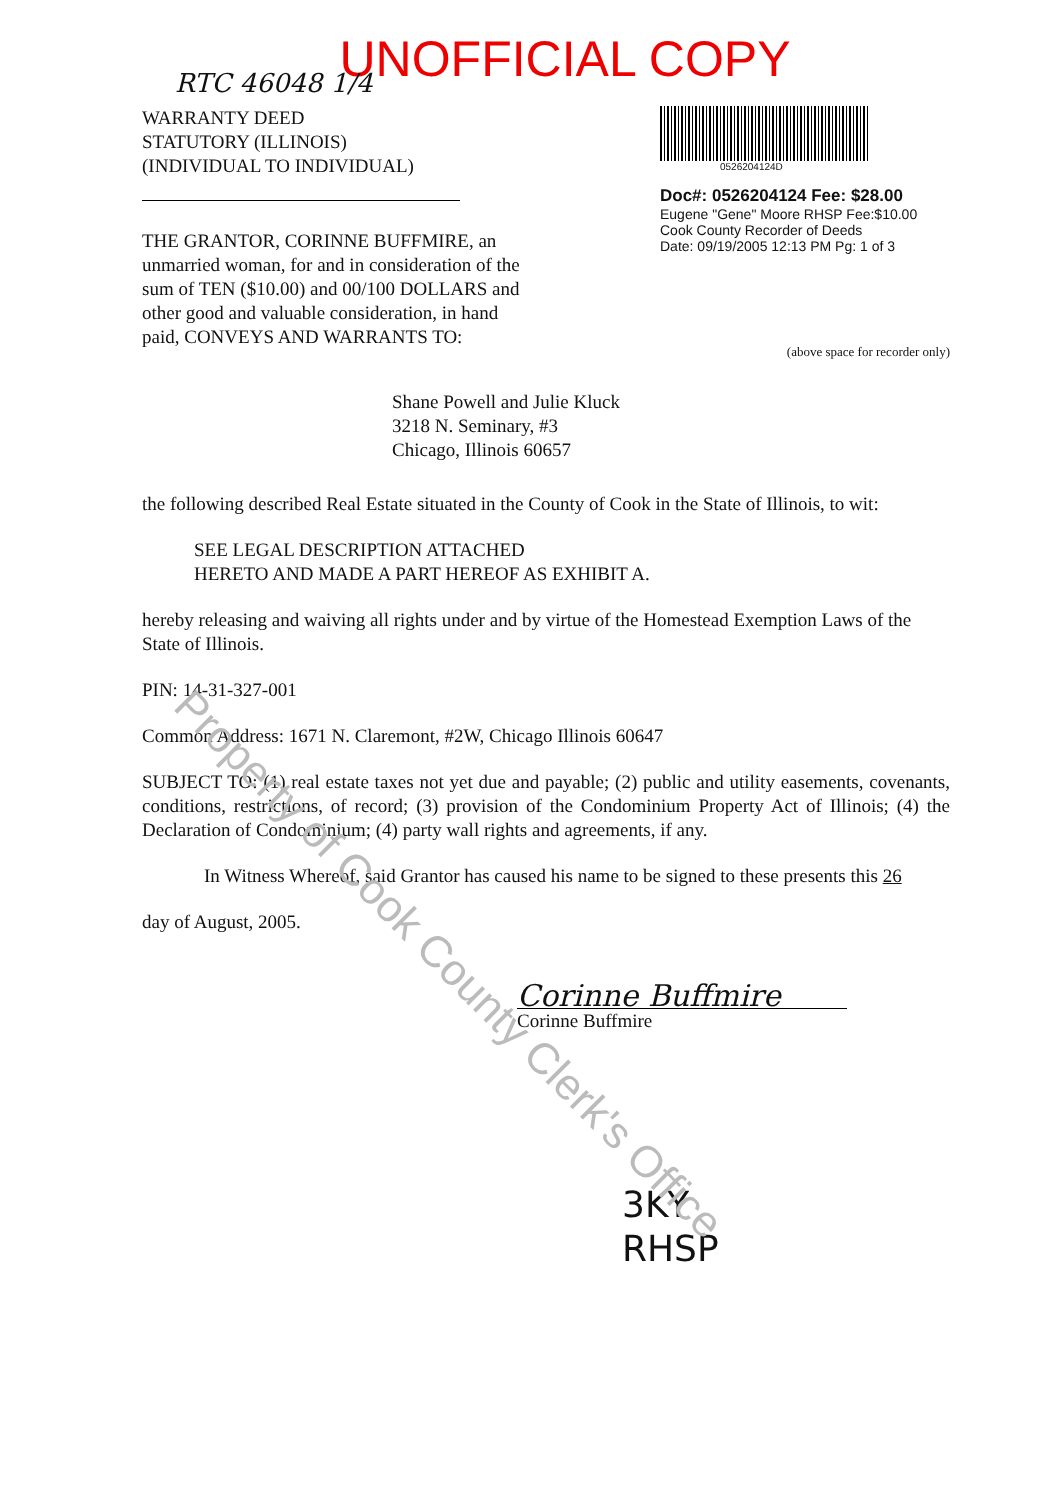Property of Cook County Clerk's Office
UNOFFICIAL COPY
RTC 46048 1/4
WARRANTY DEED
STATUTORY (ILLINOIS)
(INDIVIDUAL TO INDIVIDUAL)
THE GRANTOR, CORINNE BUFFMIRE, an unmarried woman, for and in consideration of the sum of TEN ($10.00) and 00/100 DOLLARS and other good and valuable consideration, in hand paid, CONVEYS AND WARRANTS TO:
0526204124D
Doc#: 0526204124 Fee: $28.00
Eugene "Gene" Moore RHSP Fee:$10.00
Cook County Recorder of Deeds
Date: 09/19/2005 12:13 PM Pg: 1 of 3
(above space for recorder only)
Shane Powell and Julie Kluck
3218 N. Seminary, #3
Chicago, Illinois 60657
the following described Real Estate situated in the County of Cook in the State of Illinois, to wit:
SEE LEGAL DESCRIPTION ATTACHED
HERETO AND MADE A PART HEREOF AS EXHIBIT A.
hereby releasing and waiving all rights under and by virtue of the Homestead Exemption Laws of the State of Illinois.
PIN: 14-31-327-001
Common Address: 1671 N. Claremont, #2W, Chicago Illinois 60647
SUBJECT TO: (1) real estate taxes not yet due and payable; (2) public and utility easements, covenants, conditions, restrictions, of record; (3) provision of the Condominium Property Act of Illinois; (4) the Declaration of Condominium; (4) party wall rights and agreements, if any.
In Witness Whereof, said Grantor has caused his name to be signed to these presents this 26
day of August, 2005.
Corinne Buffmire
Corinne Buffmire
3KY
RHSP